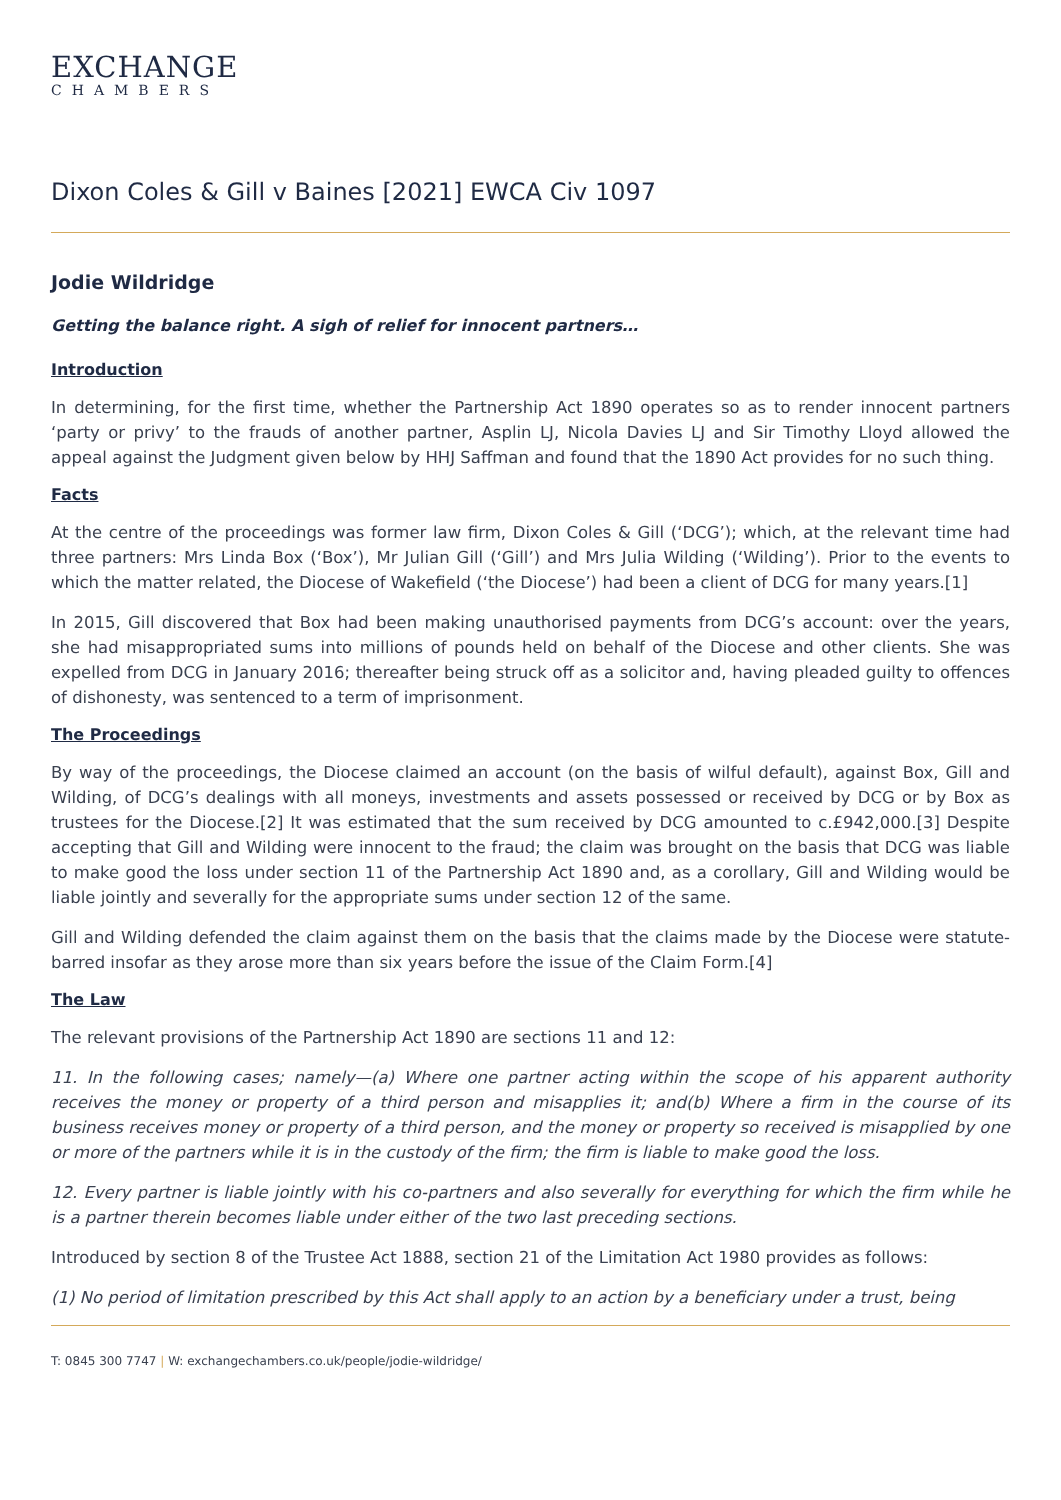EXCHANGE
CHAMBERS
Dixon Coles & Gill v Baines [2021] EWCA Civ 1097
Jodie Wildridge
Getting the balance right. A sigh of relief for innocent partners…
Introduction
In determining, for the first time, whether the Partnership Act 1890 operates so as to render innocent partners ‘party or privy’ to the frauds of another partner, Asplin LJ, Nicola Davies LJ and Sir Timothy Lloyd allowed the appeal against the Judgment given below by HHJ Saffman and found that the 1890 Act provides for no such thing.
Facts
At the centre of the proceedings was former law firm, Dixon Coles & Gill (‘DCG’); which, at the relevant time had three partners: Mrs Linda Box (‘Box’), Mr Julian Gill (‘Gill’) and Mrs Julia Wilding (‘Wilding’). Prior to the events to which the matter related, the Diocese of Wakefield (‘the Diocese’) had been a client of DCG for many years.[1]
In 2015, Gill discovered that Box had been making unauthorised payments from DCG’s account: over the years, she had misappropriated sums into millions of pounds held on behalf of the Diocese and other clients. She was expelled from DCG in January 2016; thereafter being struck off as a solicitor and, having pleaded guilty to offences of dishonesty, was sentenced to a term of imprisonment.
The Proceedings
By way of the proceedings, the Diocese claimed an account (on the basis of wilful default), against Box, Gill and Wilding, of DCG’s dealings with all moneys, investments and assets possessed or received by DCG or by Box as trustees for the Diocese.[2] It was estimated that the sum received by DCG amounted to c.£942,000.[3] Despite accepting that Gill and Wilding were innocent to the fraud; the claim was brought on the basis that DCG was liable to make good the loss under section 11 of the Partnership Act 1890 and, as a corollary, Gill and Wilding would be liable jointly and severally for the appropriate sums under section 12 of the same.
Gill and Wilding defended the claim against them on the basis that the claims made by the Diocese were statute-barred insofar as they arose more than six years before the issue of the Claim Form.[4]
The Law
The relevant provisions of the Partnership Act 1890 are sections 11 and 12:
11. In the following cases; namely—(a) Where one partner acting within the scope of his apparent authority receives the money or property of a third person and misapplies it; and(b) Where a firm in the course of its business receives money or property of a third person, and the money or property so received is misapplied by one or more of the partners while it is in the custody of the firm; the firm is liable to make good the loss.
12. Every partner is liable jointly with his co-partners and also severally for everything for which the firm while he is a partner therein becomes liable under either of the two last preceding sections.
Introduced by section 8 of the Trustee Act 1888, section 21 of the Limitation Act 1980 provides as follows:
(1) No period of limitation prescribed by this Act shall apply to an action by a beneficiary under a trust, being
T: 0845 300 7747 | W: exchangechambers.co.uk/people/jodie-wildridge/